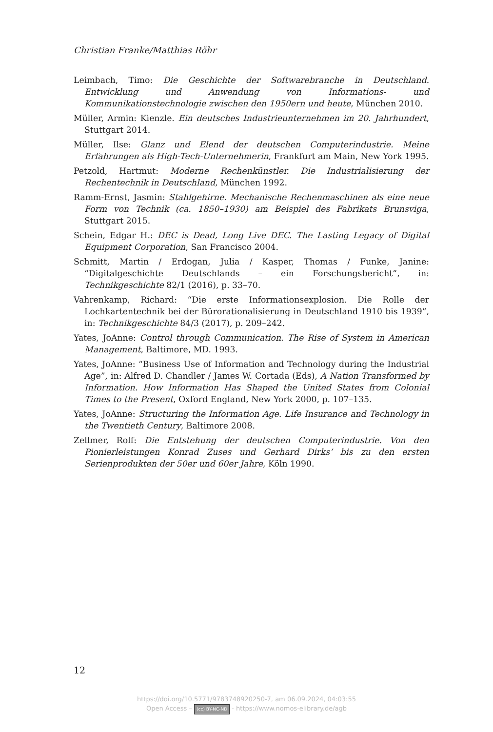Christian Franke/Matthias Röhr
Leimbach, Timo: Die Geschichte der Softwarebranche in Deutschland. Entwicklung und Anwendung von Informations- und Kommunikationstechnologie zwischen den 1950ern und heute, München 2010.
Müller, Armin: Kienzle. Ein deutsches Industrieunternehmen im 20. Jahrhundert, Stuttgart 2014.
Müller, Ilse: Glanz und Elend der deutschen Computerindustrie. Meine Erfahrungen als High-Tech-Unternehmerin, Frankfurt am Main, New York 1995.
Petzold, Hartmut: Moderne Rechenkünstler. Die Industrialisierung der Rechentechnik in Deutschland, München 1992.
Ramm-Ernst, Jasmin: Stahlgehirne. Mechanische Rechenmaschinen als eine neue Form von Technik (ca. 1850–1930) am Beispiel des Fabrikats Brunsviga, Stuttgart 2015.
Schein, Edgar H.: DEC is Dead, Long Live DEC. The Lasting Legacy of Digital Equipment Corporation, San Francisco 2004.
Schmitt, Martin / Erdogan, Julia / Kasper, Thomas / Funke, Janine: “Digitalgeschichte Deutschlands – ein Forschungsbericht”, in: Technikgeschichte 82/1 (2016), p. 33–70.
Vahrenkamp, Richard: “Die erste Informationsexplosion. Die Rolle der Lochkartentechnik bei der Bürorationalisierung in Deutschland 1910 bis 1939”, in: Technikgeschichte 84/3 (2017), p. 209–242.
Yates, JoAnne: Control through Communication. The Rise of System in American Management, Baltimore, MD. 1993.
Yates, JoAnne: “Business Use of Information and Technology during the Industrial Age”, in: Alfred D. Chandler / James W. Cortada (Eds), A Nation Transformed by Information. How Information Has Shaped the United States from Colonial Times to the Present, Oxford England, New York 2000, p. 107–135.
Yates, JoAnne: Structuring the Information Age. Life Insurance and Technology in the Twentieth Century, Baltimore 2008.
Zellmer, Rolf: Die Entstehung der deutschen Computerindustrie. Von den Pionierleistungen Konrad Zuses und Gerhard Dirks’ bis zu den ersten Serienprodukten der 50er und 60er Jahre, Köln 1990.
12
https://doi.org/10.5771/9783748920250-7, am 06.09.2024, 04:03:55
Open Access – (cc) BY-NC-ND - https://www.nomos-elibrary.de/agb